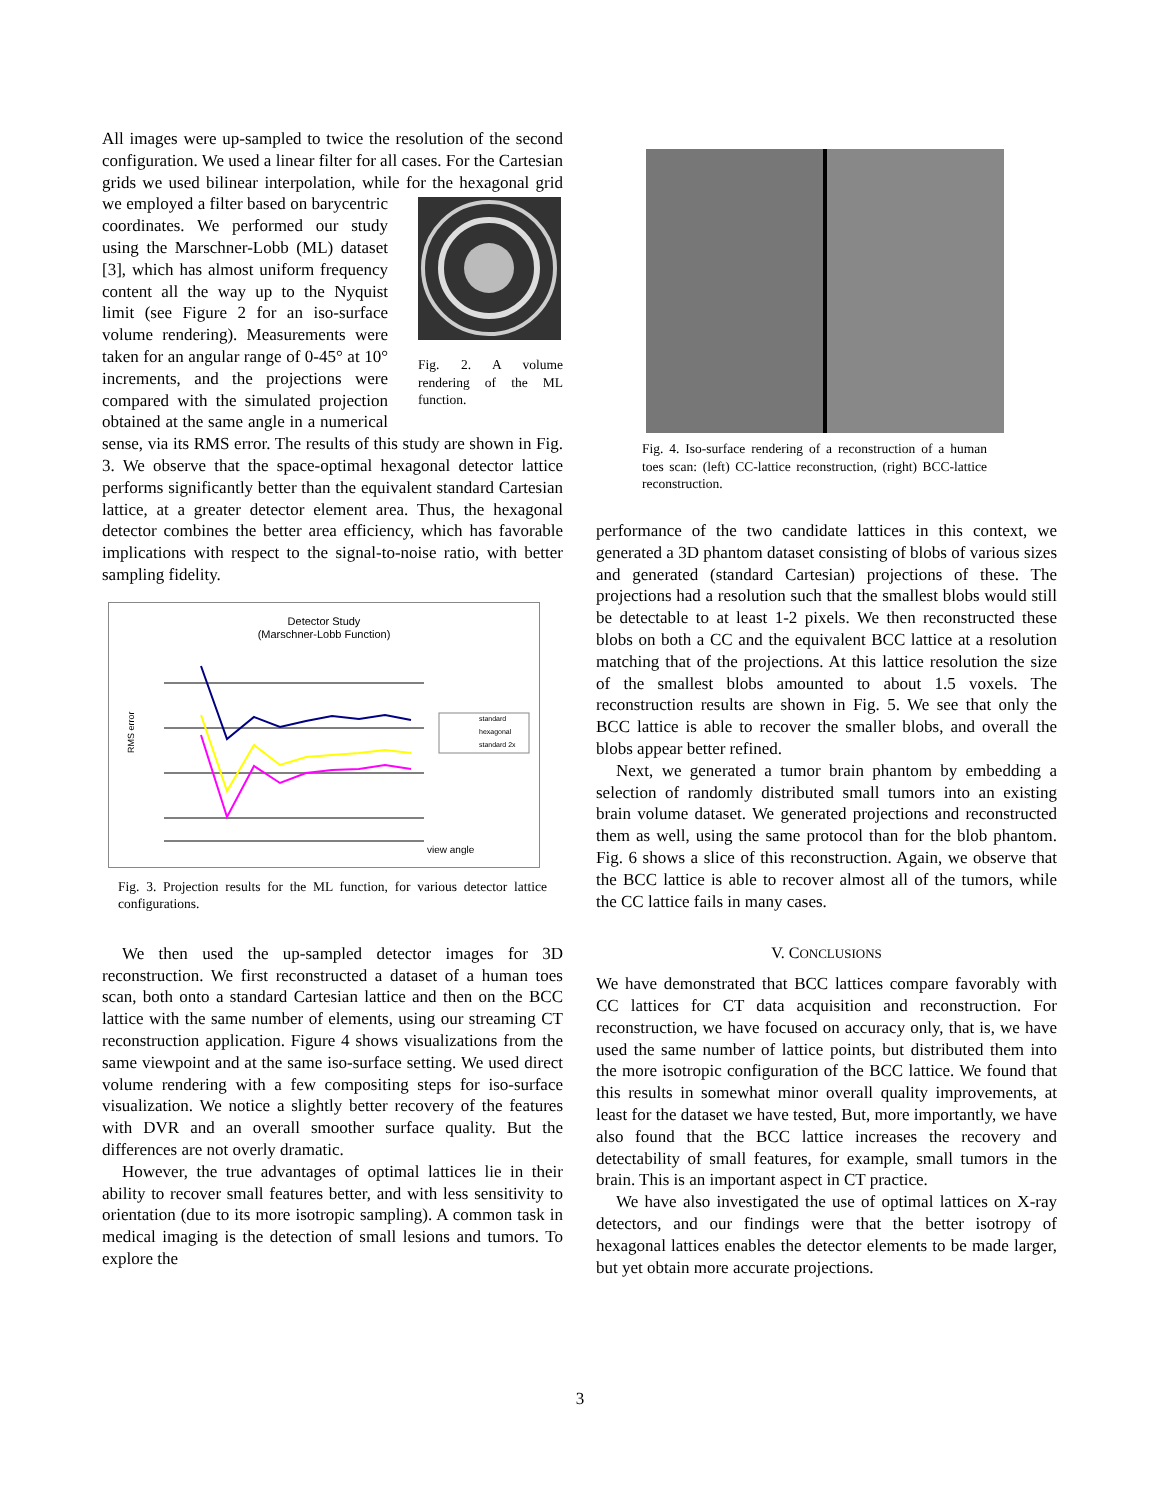All images were up-sampled to twice the resolution of the second configuration. We used a linear filter for all cases. For the Cartesian grids we used bilinear interpolation, while for the hexagonal grid we employed a filter based on Fig. 2. A volume rendering of the ML function. barycentric coordinates. We performed our study using the Marschner-Lobb (ML) dataset [3], which has almost uniform frequency content all the way up to the Nyquist limit (see Figure 2 for an iso-surface volume rendering). Measurements were taken for an angular range of 0-45° at 10° increments, and the projections were compared with the simulated projection obtained at the same angle in a numerical sense, via its RMS error. The results of this study are shown in Fig. 3. We observe that the space-optimal hexagonal detector lattice performs significantly better than the equivalent standard Cartesian lattice, at a greater detector element area. Thus, the hexagonal detector combines the better area efficiency, which has favorable implications with respect to the signal-to-noise ratio, with better sampling fidelity.
Detector Study
(Marschner-Lobb Function)
standard
hexagonal
standard 2x
RMS error
view angle
Fig. 3. Projection results for the ML function, for various detector lattice configurations.
We then used the up-sampled detector images for 3D reconstruction. We first reconstructed a dataset of a human toes scan, both onto a standard Cartesian lattice and then on the BCC lattice with the same number of elements, using our streaming CT reconstruction application. Figure 4 shows visualizations from the same viewpoint and at the same iso-surface setting. We used direct volume rendering with a few compositing steps for iso-surface visualization. We notice a slightly better recovery of the features with DVR and an overall smoother surface quality. But the differences are not overly dramatic.
However, the true advantages of optimal lattices lie in their ability to recover small features better, and with less sensitivity to orientation (due to its more isotropic sampling). A common task in medical imaging is the detection of small lesions and tumors. To explore the
Fig. 4. Iso-surface rendering of a reconstruction of a human toes scan: (left) CC-lattice reconstruction, (right) BCC-lattice reconstruction.
performance of the two candidate lattices in this context, we generated a 3D phantom dataset consisting of blobs of various sizes and generated (standard Cartesian) projections of these. The projections had a resolution such that the smallest blobs would still be detectable to at least 1-2 pixels. We then reconstructed these blobs on both a CC and the equivalent BCC lattice at a resolution matching that of the projections. At this lattice resolution the size of the smallest blobs amounted to about 1.5 voxels. The reconstruction results are shown in Fig. 5. We see that only the BCC lattice is able to recover the smaller blobs, and overall the blobs appear better refined.
Next, we generated a tumor brain phantom by embedding a selection of randomly distributed small tumors into an existing brain volume dataset. We generated projections and reconstructed them as well, using the same protocol than for the blob phantom. Fig. 6 shows a slice of this reconstruction. Again, we observe that the BCC lattice is able to recover almost all of the tumors, while the CC lattice fails in many cases.
V. CONCLUSIONS
We have demonstrated that BCC lattices compare favorably with CC lattices for CT data acquisition and reconstruction. For reconstruction, we have focused on accuracy only, that is, we have used the same number of lattice points, but distributed them into the more isotropic configuration of the BCC lattice. We found that this results in somewhat minor overall quality improvements, at least for the dataset we have tested, But, more importantly, we have also found that the BCC lattice increases the recovery and detectability of small features, for example, small tumors in the brain. This is an important aspect in CT practice.
We have also investigated the use of optimal lattices on X-ray detectors, and our findings were that the better isotropy of hexagonal lattices enables the detector elements to be made larger, but yet obtain more accurate projections.
3